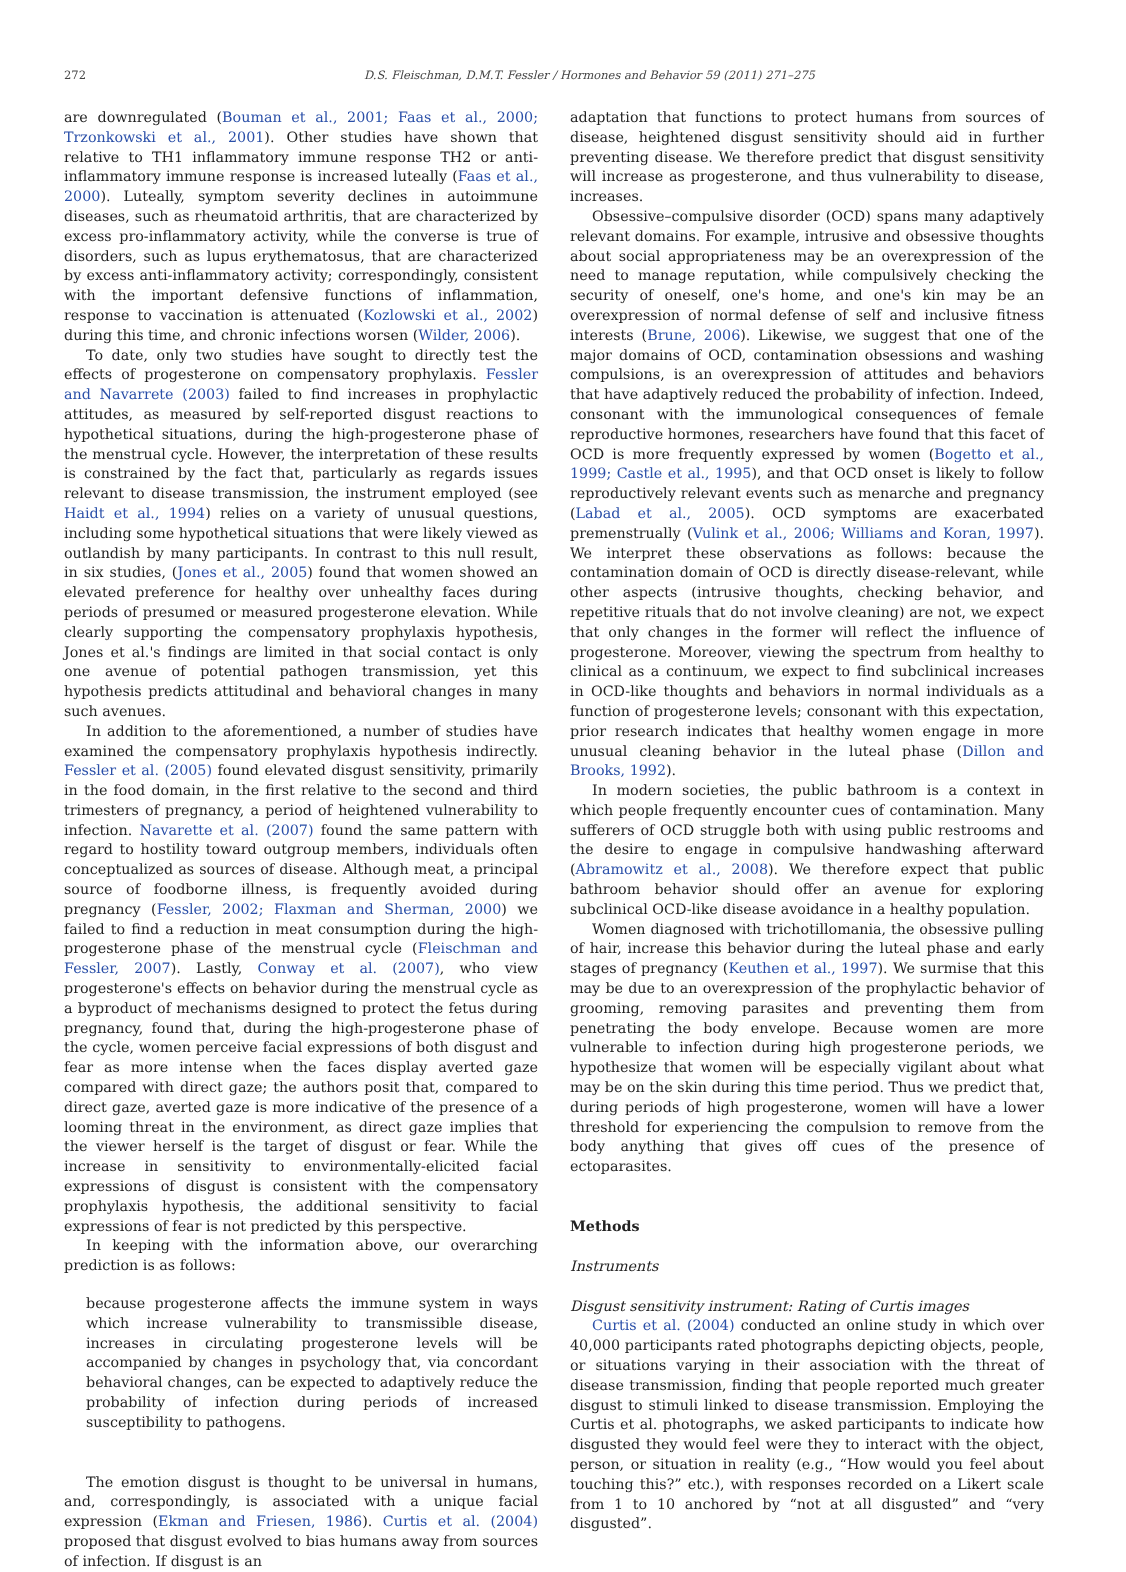272 D.S. Fleischman, D.M.T. Fessler / Hormones and Behavior 59 (2011) 271–275
are downregulated (Bouman et al., 2001; Faas et al., 2000; Trzonkowski et al., 2001). Other studies have shown that relative to TH1 inflammatory immune response TH2 or anti-inflammatory immune response is increased luteally (Faas et al., 2000). Luteally, symptom severity declines in autoimmune diseases, such as rheumatoid arthritis, that are characterized by excess pro-inflammatory activity, while the converse is true of disorders, such as lupus erythematosus, that are characterized by excess anti-inflammatory activity; correspondingly, consistent with the important defensive functions of inflammation, response to vaccination is attenuated (Kozlowski et al., 2002) during this time, and chronic infections worsen (Wilder, 2006).
To date, only two studies have sought to directly test the effects of progesterone on compensatory prophylaxis. Fessler and Navarrete (2003) failed to find increases in prophylactic attitudes, as measured by self-reported disgust reactions to hypothetical situations, during the high-progesterone phase of the menstrual cycle. However, the interpretation of these results is constrained by the fact that, particularly as regards issues relevant to disease transmission, the instrument employed (see Haidt et al., 1994) relies on a variety of unusual questions, including some hypothetical situations that were likely viewed as outlandish by many participants. In contrast to this null result, in six studies, (Jones et al., 2005) found that women showed an elevated preference for healthy over unhealthy faces during periods of presumed or measured progesterone elevation. While clearly supporting the compensatory prophylaxis hypothesis, Jones et al.'s findings are limited in that social contact is only one avenue of potential pathogen transmission, yet this hypothesis predicts attitudinal and behavioral changes in many such avenues.
In addition to the aforementioned, a number of studies have examined the compensatory prophylaxis hypothesis indirectly. Fessler et al. (2005) found elevated disgust sensitivity, primarily in the food domain, in the first relative to the second and third trimesters of pregnancy, a period of heightened vulnerability to infection. Navarette et al. (2007) found the same pattern with regard to hostility toward outgroup members, individuals often conceptualized as sources of disease. Although meat, a principal source of foodborne illness, is frequently avoided during pregnancy (Fessler, 2002; Flaxman and Sherman, 2000) we failed to find a reduction in meat consumption during the high-progesterone phase of the menstrual cycle (Fleischman and Fessler, 2007). Lastly, Conway et al. (2007), who view progesterone's effects on behavior during the menstrual cycle as a byproduct of mechanisms designed to protect the fetus during pregnancy, found that, during the high-progesterone phase of the cycle, women perceive facial expressions of both disgust and fear as more intense when the faces display averted gaze compared with direct gaze; the authors posit that, compared to direct gaze, averted gaze is more indicative of the presence of a looming threat in the environment, as direct gaze implies that the viewer herself is the target of disgust or fear. While the increase in sensitivity to environmentally-elicited facial expressions of disgust is consistent with the compensatory prophylaxis hypothesis, the additional sensitivity to facial expressions of fear is not predicted by this perspective.
In keeping with the information above, our overarching prediction is as follows:
because progesterone affects the immune system in ways which increase vulnerability to transmissible disease, increases in circulating progesterone levels will be accompanied by changes in psychology that, via concordant behavioral changes, can be expected to adaptively reduce the probability of infection during periods of increased susceptibility to pathogens.
The emotion disgust is thought to be universal in humans, and, correspondingly, is associated with a unique facial expression (Ekman and Friesen, 1986). Curtis et al. (2004) proposed that disgust evolved to bias humans away from sources of infection. If disgust is an
adaptation that functions to protect humans from sources of disease, heightened disgust sensitivity should aid in further preventing disease. We therefore predict that disgust sensitivity will increase as progesterone, and thus vulnerability to disease, increases.
Obsessive–compulsive disorder (OCD) spans many adaptively relevant domains. For example, intrusive and obsessive thoughts about social appropriateness may be an overexpression of the need to manage reputation, while compulsively checking the security of oneself, one's home, and one's kin may be an overexpression of normal defense of self and inclusive fitness interests (Brune, 2006). Likewise, we suggest that one of the major domains of OCD, contamination obsessions and washing compulsions, is an overexpression of attitudes and behaviors that have adaptively reduced the probability of infection. Indeed, consonant with the immunological consequences of female reproductive hormones, researchers have found that this facet of OCD is more frequently expressed by women (Bogetto et al., 1999; Castle et al., 1995), and that OCD onset is likely to follow reproductively relevant events such as menarche and pregnancy (Labad et al., 2005). OCD symptoms are exacerbated premenstrually (Vulink et al., 2006; Williams and Koran, 1997). We interpret these observations as follows: because the contamination domain of OCD is directly disease-relevant, while other aspects (intrusive thoughts, checking behavior, and repetitive rituals that do not involve cleaning) are not, we expect that only changes in the former will reflect the influence of progesterone. Moreover, viewing the spectrum from healthy to clinical as a continuum, we expect to find subclinical increases in OCD-like thoughts and behaviors in normal individuals as a function of progesterone levels; consonant with this expectation, prior research indicates that healthy women engage in more unusual cleaning behavior in the luteal phase (Dillon and Brooks, 1992).
In modern societies, the public bathroom is a context in which people frequently encounter cues of contamination. Many sufferers of OCD struggle both with using public restrooms and the desire to engage in compulsive handwashing afterward (Abramowitz et al., 2008). We therefore expect that public bathroom behavior should offer an avenue for exploring subclinical OCD-like disease avoidance in a healthy population.
Women diagnosed with trichotillomania, the obsessive pulling of hair, increase this behavior during the luteal phase and early stages of pregnancy (Keuthen et al., 1997). We surmise that this may be due to an overexpression of the prophylactic behavior of grooming, removing parasites and preventing them from penetrating the body envelope. Because women are more vulnerable to infection during high progesterone periods, we hypothesize that women will be especially vigilant about what may be on the skin during this time period. Thus we predict that, during periods of high progesterone, women will have a lower threshold for experiencing the compulsion to remove from the body anything that gives off cues of the presence of ectoparasites.
Methods
Instruments
Disgust sensitivity instrument: Rating of Curtis images
Curtis et al. (2004) conducted an online study in which over 40,000 participants rated photographs depicting objects, people, or situations varying in their association with the threat of disease transmission, finding that people reported much greater disgust to stimuli linked to disease transmission. Employing the Curtis et al. photographs, we asked participants to indicate how disgusted they would feel were they to interact with the object, person, or situation in reality (e.g., “How would you feel about touching this?” etc.), with responses recorded on a Likert scale from 1 to 10 anchored by “not at all disgusted” and “very disgusted”.